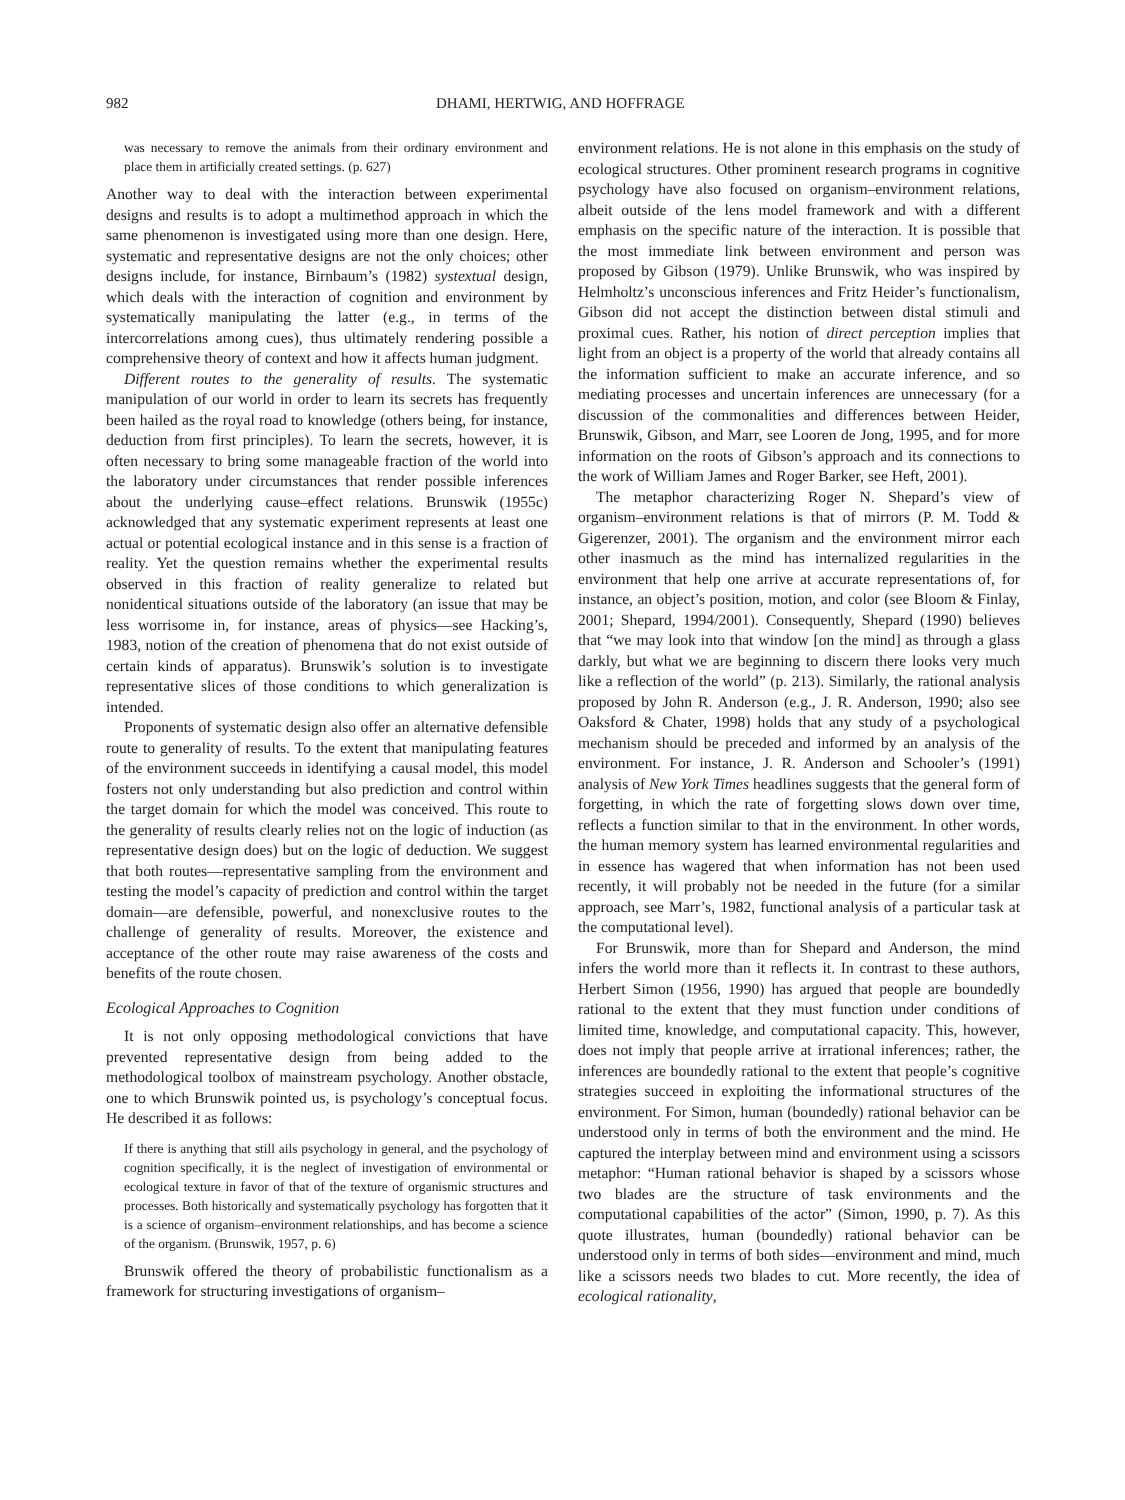982 DHAMI, HERTWIG, AND HOFFRAGE
was necessary to remove the animals from their ordinary environment and place them in artificially created settings. (p. 627)
Another way to deal with the interaction between experimental designs and results is to adopt a multimethod approach in which the same phenomenon is investigated using more than one design. Here, systematic and representative designs are not the only choices; other designs include, for instance, Birnbaum’s (1982) systextual design, which deals with the interaction of cognition and environment by systematically manipulating the latter (e.g., in terms of the intercorrelations among cues), thus ultimately rendering possible a comprehensive theory of context and how it affects human judgment.
Different routes to the generality of results. The systematic manipulation of our world in order to learn its secrets has frequently been hailed as the royal road to knowledge (others being, for instance, deduction from first principles). To learn the secrets, however, it is often necessary to bring some manageable fraction of the world into the laboratory under circumstances that render possible inferences about the underlying cause–effect relations. Brunswik (1955c) acknowledged that any systematic experiment represents at least one actual or potential ecological instance and in this sense is a fraction of reality. Yet the question remains whether the experimental results observed in this fraction of reality generalize to related but nonidentical situations outside of the laboratory (an issue that may be less worrisome in, for instance, areas of physics—see Hacking’s, 1983, notion of the creation of phenomena that do not exist outside of certain kinds of apparatus). Brunswik’s solution is to investigate representative slices of those conditions to which generalization is intended.
Proponents of systematic design also offer an alternative defensible route to generality of results. To the extent that manipulating features of the environment succeeds in identifying a causal model, this model fosters not only understanding but also prediction and control within the target domain for which the model was conceived. This route to the generality of results clearly relies not on the logic of induction (as representative design does) but on the logic of deduction. We suggest that both routes—representative sampling from the environment and testing the model’s capacity of prediction and control within the target domain—are defensible, powerful, and nonexclusive routes to the challenge of generality of results. Moreover, the existence and acceptance of the other route may raise awareness of the costs and benefits of the route chosen.
Ecological Approaches to Cognition
It is not only opposing methodological convictions that have prevented representative design from being added to the methodological toolbox of mainstream psychology. Another obstacle, one to which Brunswik pointed us, is psychology’s conceptual focus. He described it as follows:
If there is anything that still ails psychology in general, and the psychology of cognition specifically, it is the neglect of investigation of environmental or ecological texture in favor of that of the texture of organismic structures and processes. Both historically and systematically psychology has forgotten that it is a science of organism–environment relationships, and has become a science of the organism. (Brunswik, 1957, p. 6)
Brunswik offered the theory of probabilistic functionalism as a framework for structuring investigations of organism–
environment relations. He is not alone in this emphasis on the study of ecological structures. Other prominent research programs in cognitive psychology have also focused on organism–environment relations, albeit outside of the lens model framework and with a different emphasis on the specific nature of the interaction. It is possible that the most immediate link between environment and person was proposed by Gibson (1979). Unlike Brunswik, who was inspired by Helmholtz’s unconscious inferences and Fritz Heider’s functionalism, Gibson did not accept the distinction between distal stimuli and proximal cues. Rather, his notion of direct perception implies that light from an object is a property of the world that already contains all the information sufficient to make an accurate inference, and so mediating processes and uncertain inferences are unnecessary (for a discussion of the commonalities and differences between Heider, Brunswik, Gibson, and Marr, see Looren de Jong, 1995, and for more information on the roots of Gibson’s approach and its connections to the work of William James and Roger Barker, see Heft, 2001).
The metaphor characterizing Roger N. Shepard’s view of organism–environment relations is that of mirrors (P. M. Todd & Gigerenzer, 2001). The organism and the environment mirror each other inasmuch as the mind has internalized regularities in the environment that help one arrive at accurate representations of, for instance, an object’s position, motion, and color (see Bloom & Finlay, 2001; Shepard, 1994/2001). Consequently, Shepard (1990) believes that “we may look into that window [on the mind] as through a glass darkly, but what we are beginning to discern there looks very much like a reflection of the world” (p. 213). Similarly, the rational analysis proposed by John R. Anderson (e.g., J. R. Anderson, 1990; also see Oaksford & Chater, 1998) holds that any study of a psychological mechanism should be preceded and informed by an analysis of the environment. For instance, J. R. Anderson and Schooler’s (1991) analysis of New York Times headlines suggests that the general form of forgetting, in which the rate of forgetting slows down over time, reflects a function similar to that in the environment. In other words, the human memory system has learned environmental regularities and in essence has wagered that when information has not been used recently, it will probably not be needed in the future (for a similar approach, see Marr’s, 1982, functional analysis of a particular task at the computational level).
For Brunswik, more than for Shepard and Anderson, the mind infers the world more than it reflects it. In contrast to these authors, Herbert Simon (1956, 1990) has argued that people are boundedly rational to the extent that they must function under conditions of limited time, knowledge, and computational capacity. This, however, does not imply that people arrive at irrational inferences; rather, the inferences are boundedly rational to the extent that people’s cognitive strategies succeed in exploiting the informational structures of the environment. For Simon, human (boundedly) rational behavior can be understood only in terms of both the environment and the mind. He captured the interplay between mind and environment using a scissors metaphor: “Human rational behavior is shaped by a scissors whose two blades are the structure of task environments and the computational capabilities of the actor” (Simon, 1990, p. 7). As this quote illustrates, human (boundedly) rational behavior can be understood only in terms of both sides—environment and mind, much like a scissors needs two blades to cut. More recently, the idea of ecological rationality,